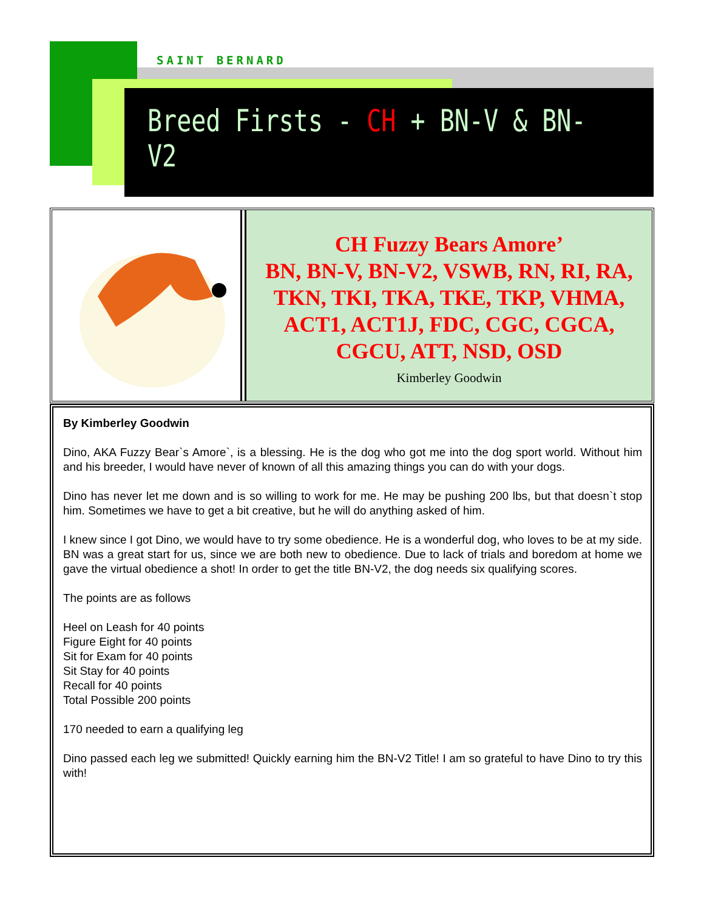SAINT BERNARD
Breed Firsts - CH + BN-V & BN-V2
CH Fuzzy Bears Amore’
BN, BN-V, BN-V2, VSWB, RN, RI, RA, TKN, TKI, TKA, TKE, TKP, VHMA, ACT1, ACT1J, FDC, CGC, CGCA, CGCU, ATT, NSD, OSD
Kimberley Goodwin
By Kimberley Goodwin
Dino, AKA Fuzzy Bear`s Amore`, is a blessing. He is the dog who got me into the dog sport world. Without him and his breeder, I would have never of known of all this amazing things you can do with your dogs.
Dino has never let me down and is so willing to work for me. He may be pushing 200 lbs, but that doesn`t stop him. Sometimes we have to get a bit creative, but he will do anything asked of him.
I knew since I got Dino, we would have to try some obedience. He is a wonderful dog, who loves to be at my side. BN was a great start for us, since we are both new to obedience. Due to lack of trials and boredom at home we gave the virtual obedience a shot! In order to get the title BN-V2, the dog needs six qualifying scores.
The points are as follows
Heel on Leash for 40 points
Figure Eight for 40 points
Sit for Exam for 40 points
Sit Stay for 40 points
Recall for 40 points
Total Possible 200 points
170 needed to earn a qualifying leg
Dino passed each leg we submitted! Quickly earning him the BN-V2 Title! I am so grateful to have Dino to try this with!